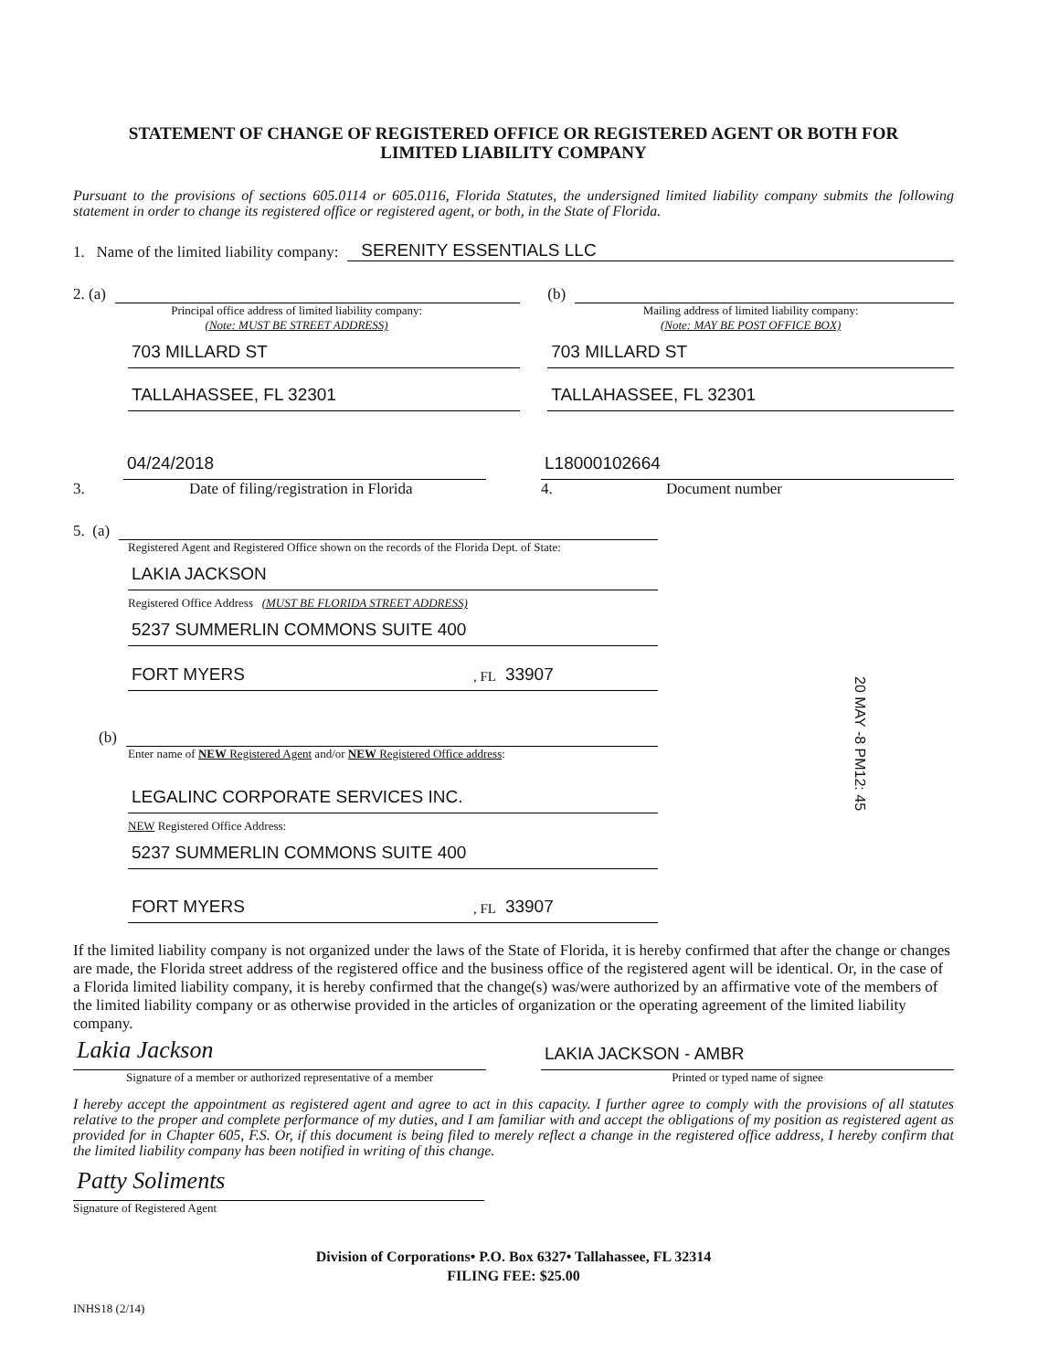20 MAY -8 PM12: 45
STATEMENT OF CHANGE OF REGISTERED OFFICE OR REGISTERED AGENT OR BOTH FOR
LIMITED LIABILITY COMPANY
Pursuant to the provisions of sections 605.0114 or 605.0116, Florida Statutes, the undersigned limited liability company submits the following statement in order to change its registered office or registered agent, or both, in the State of Florida.
1. Name of the limited liability company: SERENITY ESSENTIALS LLC
2. (a)
Principal office address of limited liability company:
(Note: MUST BE STREET ADDRESS)
703 MILLARD ST
TALLAHASSEE, FL 32301
(b)
Mailing address of limited liability company:
(Note: MAY BE POST OFFICE BOX)
703 MILLARD ST
TALLAHASSEE, FL 32301
04/24/2018
3. Date of filing/registration in Florida
L18000102664
4. Document number
5. (a)
Registered Agent and Registered Office shown on the records of the Florida Dept. of State:
LAKIA JACKSON
Registered Office Address (MUST BE FLORIDA STREET ADDRESS)
5237 SUMMERLIN COMMONS SUITE 400
FORT MYERS , FL 33907
(b)
Enter name of NEW Registered Agent and/or NEW Registered Office address:
LEGALINC CORPORATE SERVICES INC.
NEW Registered Office Address:
5237 SUMMERLIN COMMONS SUITE 400
FORT MYERS , FL 33907
If the limited liability company is not organized under the laws of the State of Florida, it is hereby confirmed that after the change or changes are made, the Florida street address of the registered office and the business office of the registered agent will be identical. Or, in the case of a Florida limited liability company, it is hereby confirmed that the change(s) was/were authorized by an affirmative vote of the members of the limited liability company or as otherwise provided in the articles of organization or the operating agreement of the limited liability company.
Lakia Jackson
Signature of a member or authorized representative of a member
LAKIA JACKSON - AMBR
Printed or typed name of signee
I hereby accept the appointment as registered agent and agree to act in this capacity. I further agree to comply with the provisions of all statutes relative to the proper and complete performance of my duties, and I am familiar with and accept the obligations of my position as registered agent as provided for in Chapter 605, F.S. Or, if this document is being filed to merely reflect a change in the registered office address, I hereby confirm that the limited liability company has been notified in writing of this change.
Patty Soliments
Signature of Registered Agent
Division of Corporations• P.O. Box 6327• Tallahassee, FL 32314
FILING FEE: $25.00
INHS18 (2/14)